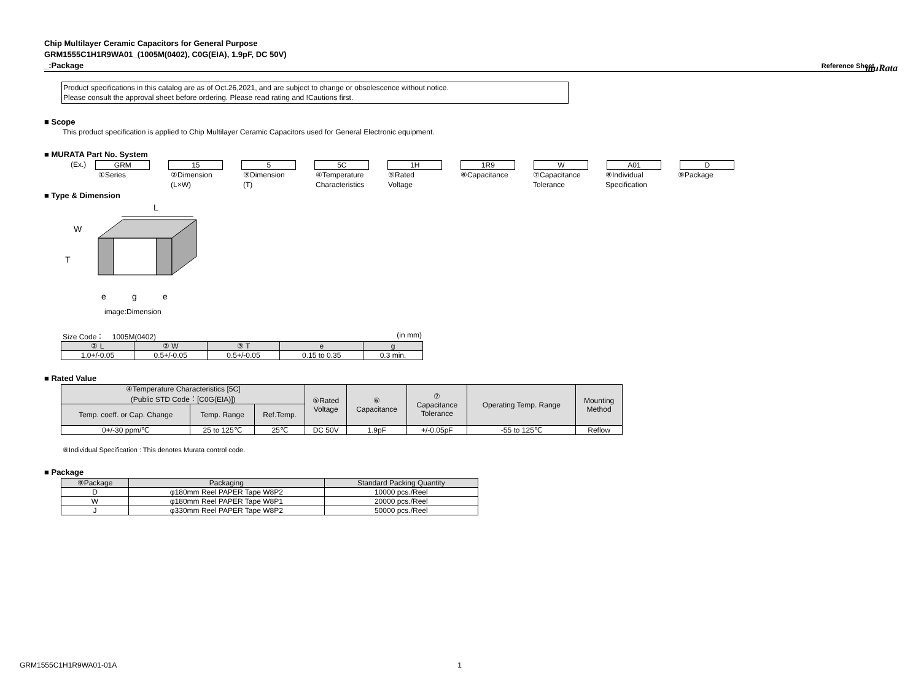muRata
Chip Multilayer Ceramic Capacitors for General Purpose
GRM1555C1H1R9WA01_(1005M(0402), C0G(EIA), 1.9pF, DC 50V)
_:Package Reference Sheet
Product specifications in this catalog are as of Oct.26,2021, and are subject to change or obsolescence without notice.
Please consult the approval sheet before ordering. Please read rating and !Cautions first.
■ Scope
This product specification is applied to Chip Multilayer Ceramic Capacitors used for General Electronic equipment.
■ MURATA Part No. System
(Ex.) GRM 15 5 5C 1H 1R9 W A01 D
①Series ②Dimension
(L×W)
③Dimension
(T)
④Temperature
Characteristics
⑤Rated
Voltage
⑥Capacitance ⑦Capacitance
Tolerance
⑧Individual
Specification
⑨Package
■ Type & Dimension
W
T
L
e
g
e
image:Dimension
Size Code： 1005M(0402) (in mm)
| ② L | ② W | ③ T | e | g |
| --- | --- | --- | --- | --- |
| 1.0+/-0.05 | 0.5+/-0.05 | 0.5+/-0.05 | 0.15 to 0.35 | 0.3 min. |
■ Rated Value
| ④Temperature Characteristics [5C] (Public STD Code：[C0G(EIA)]) | | | ⑤Rated Voltage | ⑥ Capacitance | ⑦ Capacitance Tolerance | Operating Temp. Range | Mounting Method |
| --- | --- | --- | --- | --- | --- | --- | --- |
| Temp. coeff. or Cap. Change | Temp. Range | Ref.Temp. | | | | | |
| 0+/-30 ppm/℃ | 25 to 125℃ | 25℃ | DC 50V | 1.9pF | +/-0.05pF | -55 to 125℃ | Reflow |
⑧Individual Specification : This denotes Murata control code.
■ Package
| ⑨Package | Packaging | Standard Packing Quantity |
| --- | --- | --- |
| D | φ180mm Reel PAPER Tape W8P2 | 10000 pcs./Reel |
| W | φ180mm Reel PAPER Tape W8P1 | 20000 pcs./Reel |
| J | φ330mm Reel PAPER Tape W8P2 | 50000 pcs./Reel |
GRM1555C1H1R9WA01-01A 1